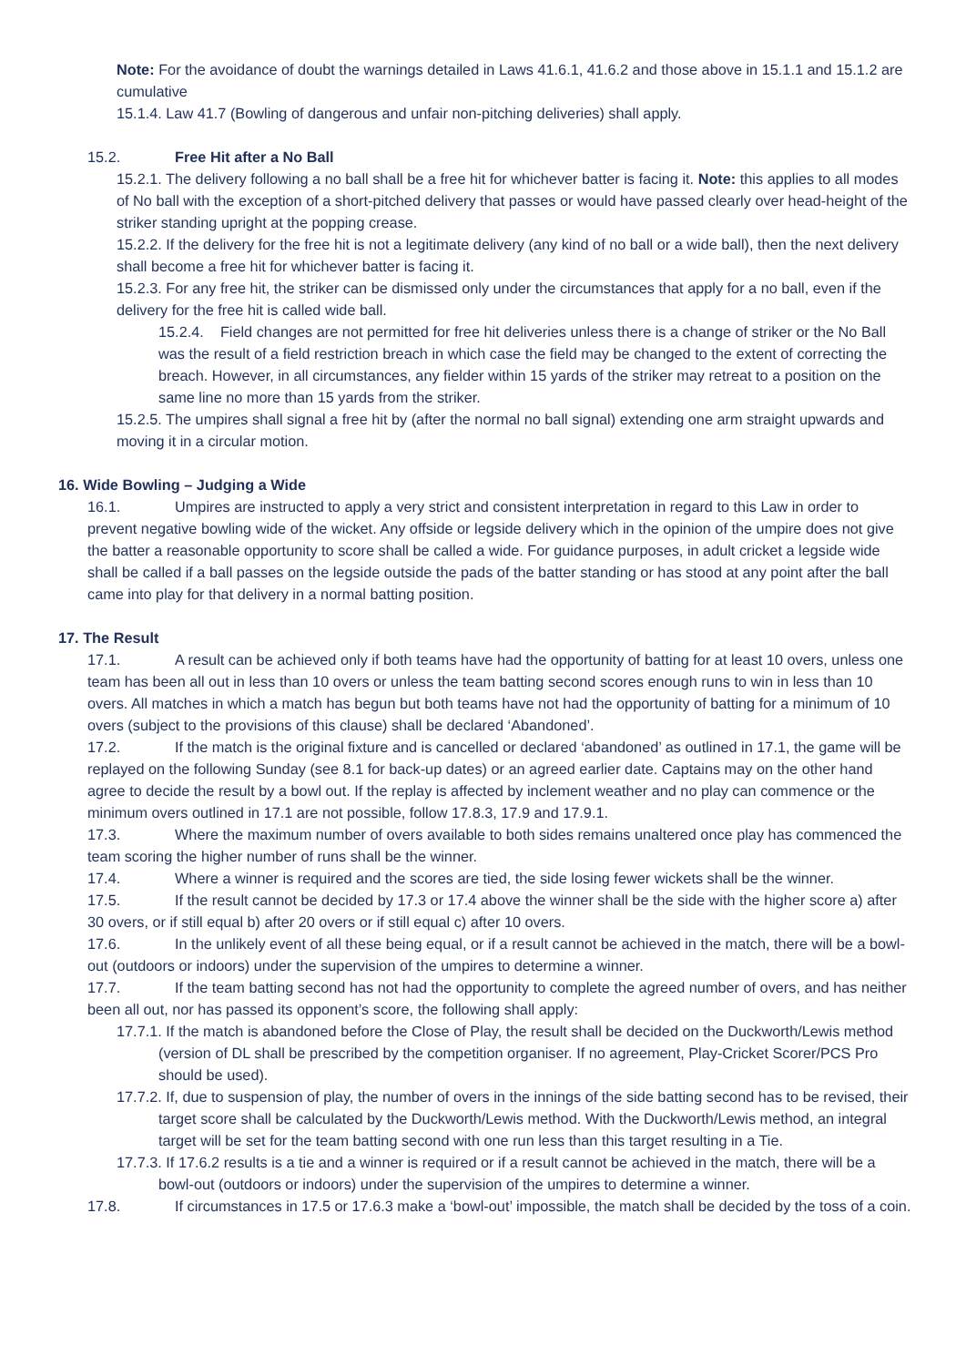Note: For the avoidance of doubt the warnings detailed in Laws 41.6.1, 41.6.2 and those above in 15.1.1 and 15.1.2 are cumulative
15.1.4. Law 41.7 (Bowling of dangerous and unfair non-pitching deliveries) shall apply.
15.2. Free Hit after a No Ball
15.2.1. The delivery following a no ball shall be a free hit for whichever batter is facing it. Note: this applies to all modes of No ball with the exception of a short-pitched delivery that passes or would have passed clearly over head-height of the striker standing upright at the popping crease.
15.2.2. If the delivery for the free hit is not a legitimate delivery (any kind of no ball or a wide ball), then the next delivery shall become a free hit for whichever batter is facing it.
15.2.3. For any free hit, the striker can be dismissed only under the circumstances that apply for a no ball, even if the delivery for the free hit is called wide ball.
15.2.4. Field changes are not permitted for free hit deliveries unless there is a change of striker or the No Ball was the result of a field restriction breach in which case the field may be changed to the extent of correcting the breach. However, in all circumstances, any fielder within 15 yards of the striker may retreat to a position on the same line no more than 15 yards from the striker.
15.2.5. The umpires shall signal a free hit by (after the normal no ball signal) extending one arm straight upwards and moving it in a circular motion.
16. Wide Bowling – Judging a Wide
16.1. Umpires are instructed to apply a very strict and consistent interpretation in regard to this Law in order to prevent negative bowling wide of the wicket. Any offside or legside delivery which in the opinion of the umpire does not give the batter a reasonable opportunity to score shall be called a wide. For guidance purposes, in adult cricket a legside wide shall be called if a ball passes on the legside outside the pads of the batter standing or has stood at any point after the ball came into play for that delivery in a normal batting position.
17. The Result
17.1. A result can be achieved only if both teams have had the opportunity of batting for at least 10 overs, unless one team has been all out in less than 10 overs or unless the team batting second scores enough runs to win in less than 10 overs. All matches in which a match has begun but both teams have not had the opportunity of batting for a minimum of 10 overs (subject to the provisions of this clause) shall be declared ‘Abandoned’.
17.2. If the match is the original fixture and is cancelled or declared ‘abandoned’ as outlined in 17.1, the game will be replayed on the following Sunday (see 8.1 for back-up dates) or an agreed earlier date. Captains may on the other hand agree to decide the result by a bowl out. If the replay is affected by inclement weather and no play can commence or the minimum overs outlined in 17.1 are not possible, follow 17.8.3, 17.9 and 17.9.1.
17.3. Where the maximum number of overs available to both sides remains unaltered once play has commenced the team scoring the higher number of runs shall be the winner.
17.4. Where a winner is required and the scores are tied, the side losing fewer wickets shall be the winner.
17.5. If the result cannot be decided by 17.3 or 17.4 above the winner shall be the side with the higher score a) after 30 overs, or if still equal b) after 20 overs or if still equal c) after 10 overs.
17.6. In the unlikely event of all these being equal, or if a result cannot be achieved in the match, there will be a bowl-out (outdoors or indoors) under the supervision of the umpires to determine a winner.
17.7. If the team batting second has not had the opportunity to complete the agreed number of overs, and has neither been all out, nor has passed its opponent’s score, the following shall apply:
17.7.1. If the match is abandoned before the Close of Play, the result shall be decided on the Duckworth/Lewis method (version of DL shall be prescribed by the competition organiser. If no agreement, Play-Cricket Scorer/PCS Pro should be used).
17.7.2. If, due to suspension of play, the number of overs in the innings of the side batting second has to be revised, their target score shall be calculated by the Duckworth/Lewis method. With the Duckworth/Lewis method, an integral target will be set for the team batting second with one run less than this target resulting in a Tie.
17.7.3. If 17.6.2 results is a tie and a winner is required or if a result cannot be achieved in the match, there will be a bowl-out (outdoors or indoors) under the supervision of the umpires to determine a winner.
17.8. If circumstances in 17.5 or 17.6.3 make a ‘bowl-out’ impossible, the match shall be decided by the toss of a coin.